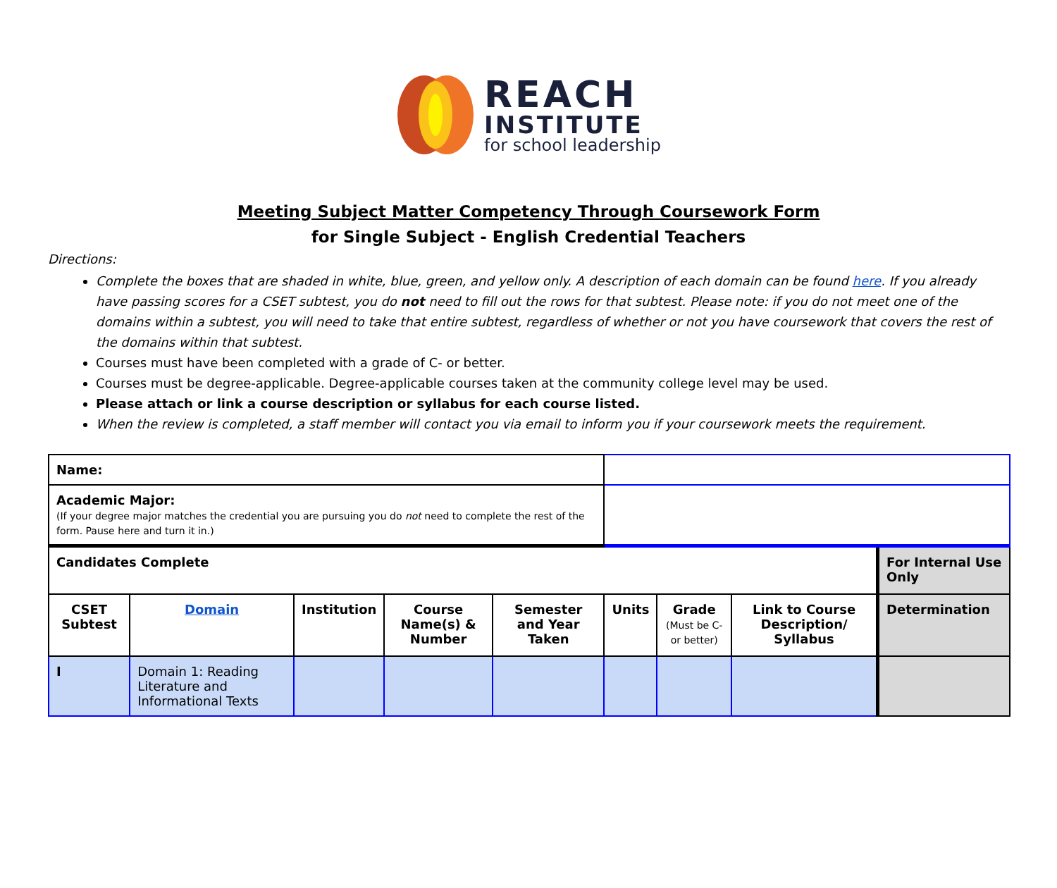REACH
INSTITUTE
for school leadership
Meeting Subject Matter Competency Through Coursework Form
for Single Subject - English Credential Teachers
Directions:
Complete the boxes that are shaded in white, blue, green, and yellow only. A description of each domain can be found here. If you already have passing scores for a CSET subtest, you do not need to fill out the rows for that subtest. Please note: if you do not meet one of the domains within a subtest, you will need to take that entire subtest, regardless of whether or not you have coursework that covers the rest of the domains within that subtest.
Courses must have been completed with a grade of C- or better.
Courses must be degree-applicable. Degree-applicable courses taken at the community college level may be used.
Please attach or link a course description or syllabus for each course listed.
When the review is completed, a staff member will contact you via email to inform you if your coursework meets the requirement.
| Name: | | | | | | | | | |
| Academic Major: (If your degree major matches the credential you are pursuing you do not need to complete the rest of the form. Pause here and turn it in.) | | | | | | | | | |
| Candidates Complete | | | | | | | | | For Internal Use Only |
| CSET Subtest | Domain | Institution | Course Name(s) & Number | Semester and Year Taken | Units | Grade (Must be C- or better) | Link to Course Description/ Syllabus | Determination | |
| I | Domain 1: Reading Literature and Informational Texts | | | | | | | | |